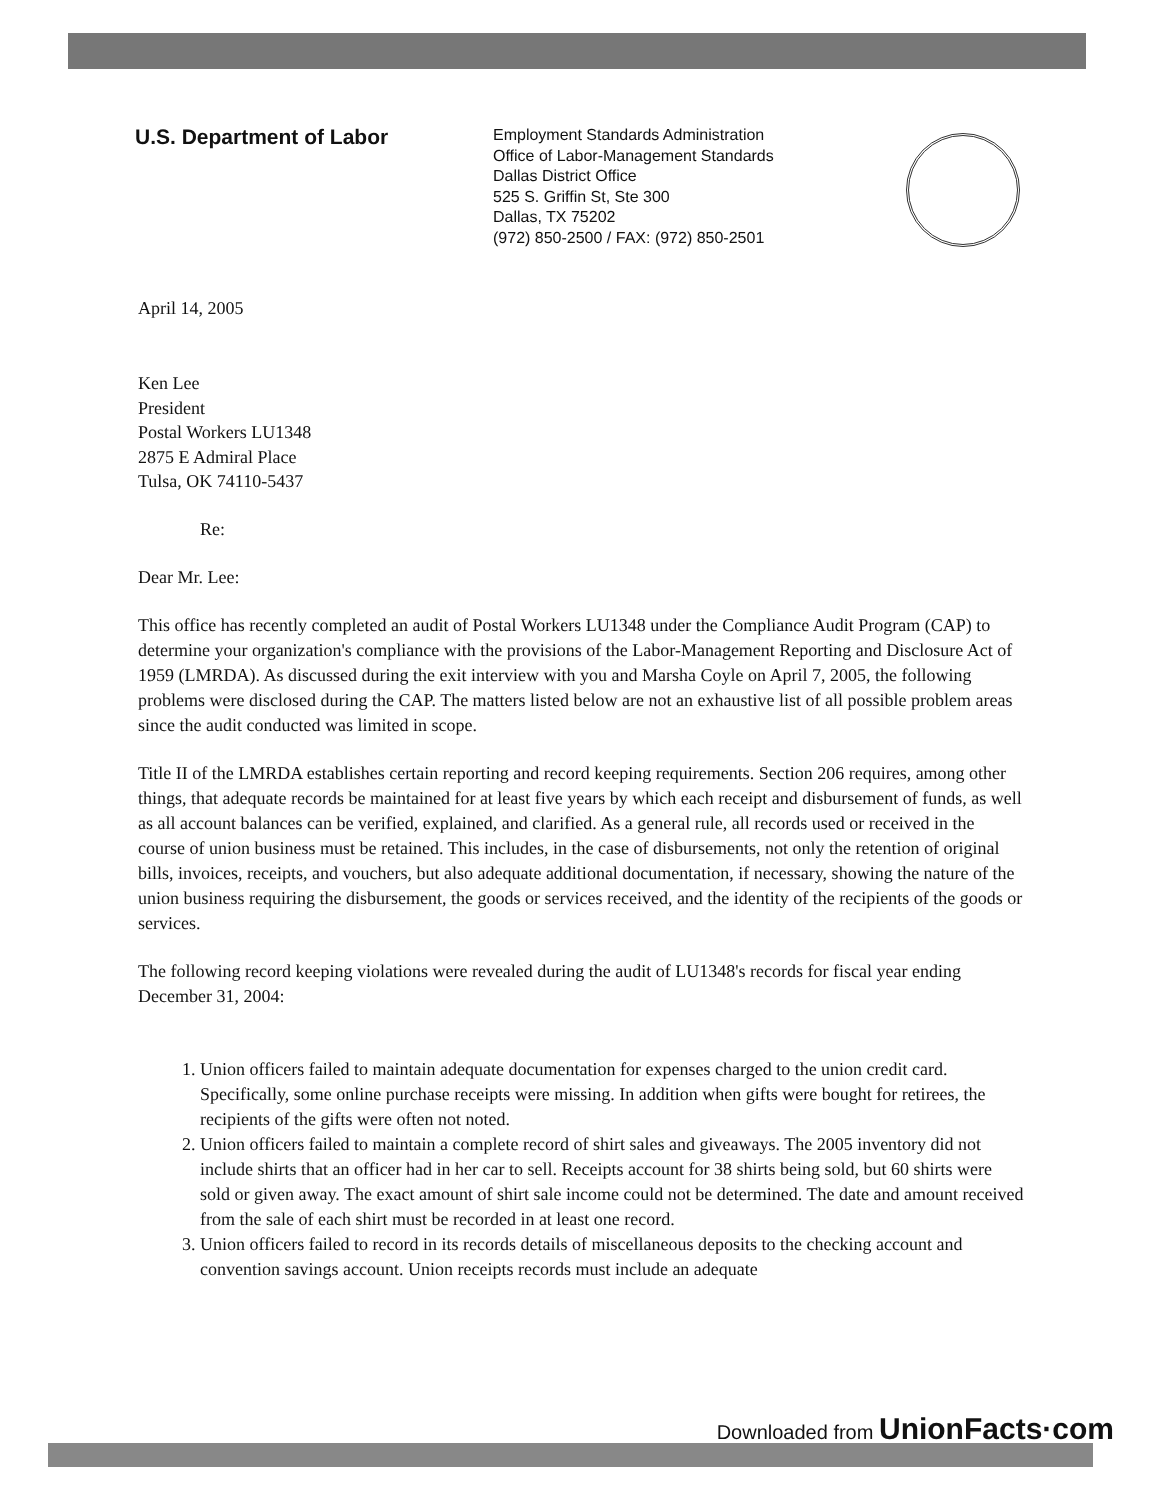U.S. Department of Labor
Employment Standards Administration
Office of Labor-Management Standards
Dallas District Office
525 S. Griffin St, Ste 300
Dallas, TX 75202
(972) 850-2500 / FAX: (972) 850-2501
April 14, 2005
Ken Lee
President
Postal Workers LU1348
2875 E Admiral Place
Tulsa, OK 74110-5437
Re:
Dear Mr. Lee:
This office has recently completed an audit of Postal Workers LU1348 under the Compliance Audit Program (CAP) to determine your organization's compliance with the provisions of the Labor-Management Reporting and Disclosure Act of 1959 (LMRDA). As discussed during the exit interview with you and Marsha Coyle on April 7, 2005, the following problems were disclosed during the CAP. The matters listed below are not an exhaustive list of all possible problem areas since the audit conducted was limited in scope.
Title II of the LMRDA establishes certain reporting and record keeping requirements. Section 206 requires, among other things, that adequate records be maintained for at least five years by which each receipt and disbursement of funds, as well as all account balances can be verified, explained, and clarified. As a general rule, all records used or received in the course of union business must be retained. This includes, in the case of disbursements, not only the retention of original bills, invoices, receipts, and vouchers, but also adequate additional documentation, if necessary, showing the nature of the union business requiring the disbursement, the goods or services received, and the identity of the recipients of the goods or services.
The following record keeping violations were revealed during the audit of LU1348's records for fiscal year ending December 31, 2004:
1. Union officers failed to maintain adequate documentation for expenses charged to the union credit card. Specifically, some online purchase receipts were missing. In addition when gifts were bought for retirees, the recipients of the gifts were often not noted.
2. Union officers failed to maintain a complete record of shirt sales and giveaways. The 2005 inventory did not include shirts that an officer had in her car to sell. Receipts account for 38 shirts being sold, but 60 shirts were sold or given away. The exact amount of shirt sale income could not be determined. The date and amount received from the sale of each shirt must be recorded in at least one record.
3. Union officers failed to record in its records details of miscellaneous deposits to the checking account and convention savings account. Union receipts records must include an adequate
Downloaded from UnionFacts·com